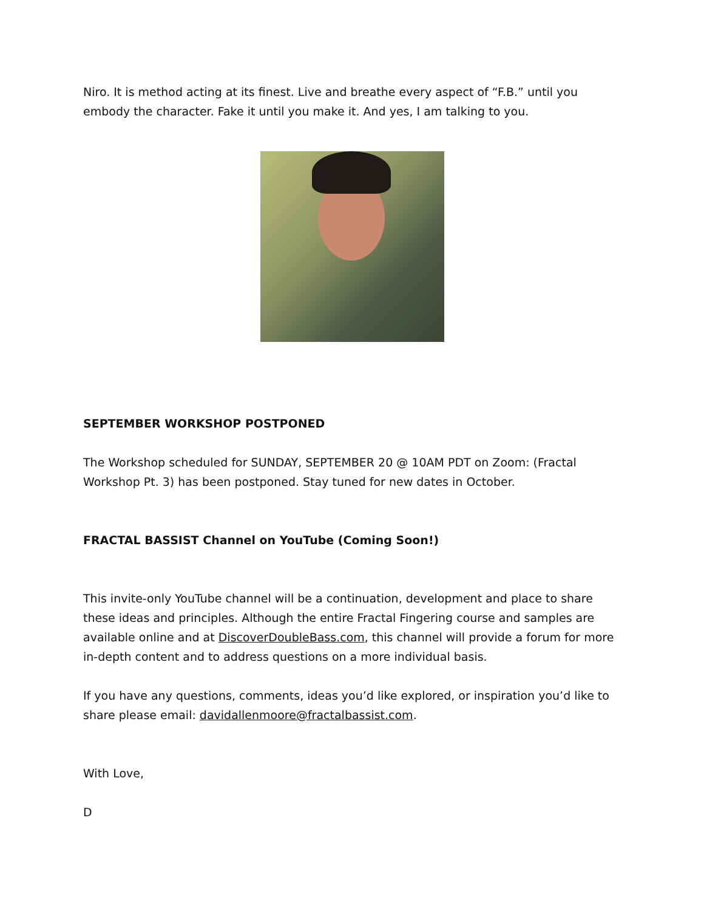Niro. It is method acting at its finest. Live and breathe every aspect of “F.B.” until you embody the character. Fake it until you make it. And yes, I am talking to you.
SEPTEMBER WORKSHOP POSTPONED
The Workshop scheduled for SUNDAY, SEPTEMBER 20 @ 10AM PDT on Zoom: (Fractal Workshop Pt. 3) has been postponed. Stay tuned for new dates in October.
FRACTAL BASSIST Channel on YouTube (Coming Soon!)
This invite-only YouTube channel will be a continuation, development and place to share these ideas and principles. Although the entire Fractal Fingering course and samples are available online and at DiscoverDoubleBass.com, this channel will provide a forum for more in-depth content and to address questions on a more individual basis.
If you have any questions, comments, ideas you’d like explored, or inspiration you’d like to share please email: davidallenmoore@fractalbassist.com.
With Love,
D